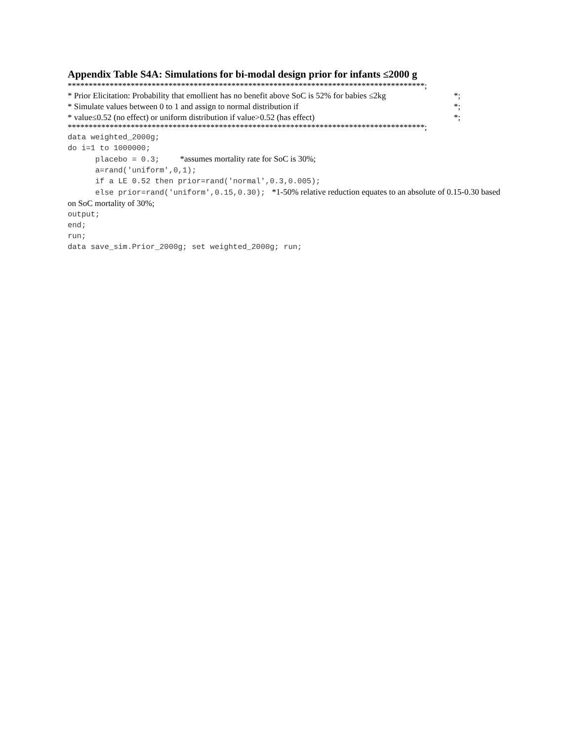Appendix Table S4A: Simulations for bi-modal design prior for infants ≤2000 g
*************************************************************************************;
* Prior Elicitation: Probability that emollient has no benefit above SoC is 52% for babies ≤2kg *;
* Simulate values between 0 to 1 and assign to normal distribution if *;
* value≤0.52 (no effect) or uniform distribution if value>0.52 (has effect) *;
*************************************************************************************;
data weighted_2000g;
do i=1 to 1000000;
placebo = 0.3; *assumes mortality rate for SoC is 30%;
a=rand('uniform',0,1);
if a LE 0.52 then prior=rand('normal',0.3,0.005);
else prior=rand('uniform',0.15,0.30); *1-50% relative reduction equates to an absolute of 0.15-0.30 based on SoC mortality of 30%;
output;
end;
run;
data save_sim.Prior_2000g; set weighted_2000g; run;